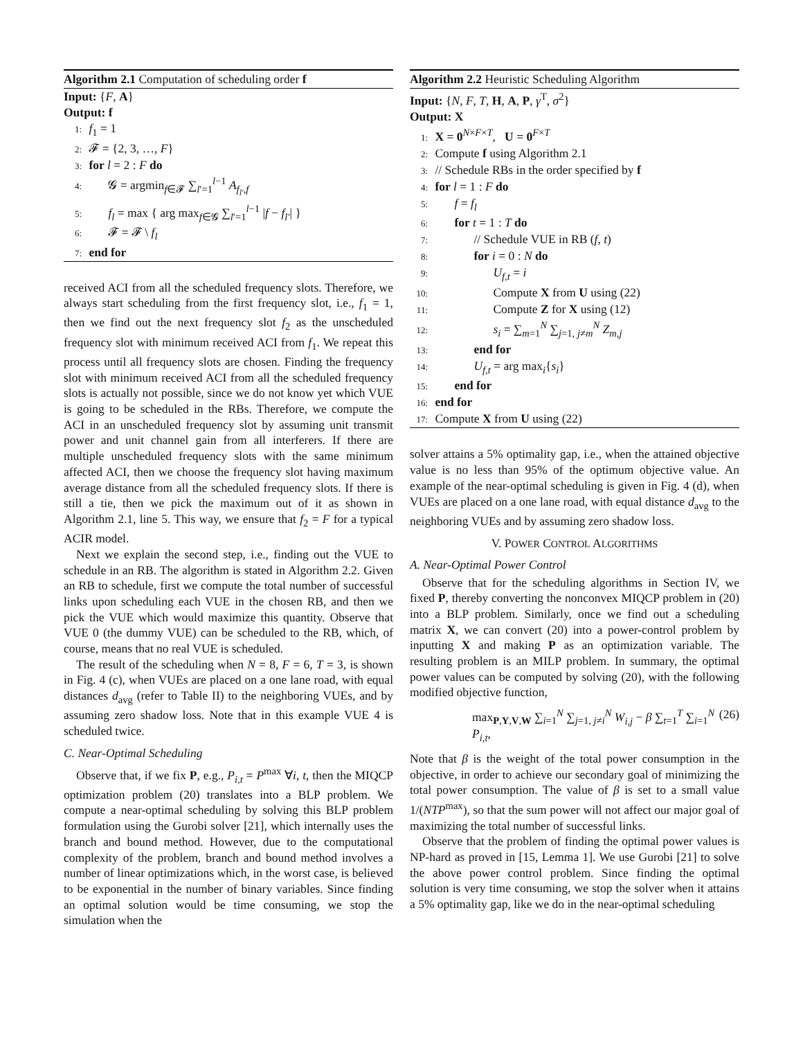Algorithm 2.1 Computation of scheduling order f
Input: {F, A}
Output: f
1: f<sub>1</sub> = 1
2: 𝓕 = {2, 3, …, F}
3: for l = 2 : F do
4: 𝓖 = argmin<sub>f∈𝓕</sub> ∑<sub>l′=1</sub><sup>l−1</sup> A<sub>f<sub>l′</sub>,f</sub>
5: f<sub>l</sub> = max { arg max<sub>f∈𝓖</sub> ∑<sub>l′=1</sub><sup>l−1</sup> |f − f<sub>l′</sub>| }
6: 𝓕 = 𝓕 \ f<sub>l</sub>
7: end for
received ACI from all the scheduled frequency slots. Therefore, we always start scheduling from the first frequency slot, i.e., f<sub>1</sub> = 1, then we find out the next frequency slot f<sub>2</sub> as the unscheduled frequency slot with minimum received ACI from f<sub>1</sub>. We repeat this process until all frequency slots are chosen. Finding the frequency slot with minimum received ACI from all the scheduled frequency slots is actually not possible, since we do not know yet which VUE is going to be scheduled in the RBs. Therefore, we compute the ACI in an unscheduled frequency slot by assuming unit transmit power and unit channel gain from all interferers. If there are multiple unscheduled frequency slots with the same minimum affected ACI, then we choose the frequency slot having maximum average distance from all the scheduled frequency slots. If there is still a tie, then we pick the maximum out of it as shown in Algorithm 2.1, line 5. This way, we ensure that f<sub>2</sub> = F for a typical ACIR model.
Next we explain the second step, i.e., finding out the VUE to schedule in an RB. The algorithm is stated in Algorithm 2.2. Given an RB to schedule, first we compute the total number of successful links upon scheduling each VUE in the chosen RB, and then we pick the VUE which would maximize this quantity. Observe that VUE 0 (the dummy VUE) can be scheduled to the RB, which, of course, means that no real VUE is scheduled.
The result of the scheduling when N = 8, F = 6, T = 3, is shown in Fig. 4 (c), when VUEs are placed on a one lane road, with equal distances d<sub>avg</sub> (refer to Table II) to the neighboring VUEs, and by assuming zero shadow loss. Note that in this example VUE 4 is scheduled twice.
C. Near-Optimal Scheduling
Observe that, if we fix P, e.g., P<sub>i,t</sub> = P<sup>max</sup> ∀i, t, then the MIQCP optimization problem (20) translates into a BLP problem. We compute a near-optimal scheduling by solving this BLP problem formulation using the Gurobi solver [21], which internally uses the branch and bound method. However, due to the computational complexity of the problem, branch and bound method involves a number of linear optimizations which, in the worst case, is believed to be exponential in the number of binary variables. Since finding an optimal solution would be time consuming, we stop the simulation when the
Algorithm 2.2 Heuristic Scheduling Algorithm
Input: {N, F, T, H, A, P, γ<sup>T</sup>, σ<sup>2</sup>}
Output: X
1: X = 0<sup>N×F×T</sup>, U = 0<sup>F×T</sup>
2: Compute f using Algorithm 2.1
3: // Schedule RBs in the order specified by f
4: for l = 1 : F do
5: f = f<sub>l</sub>
6: for t = 1 : T do
7: // Schedule VUE in RB (f, t)
8: for i = 0 : N do
9: U<sub>f,t</sub> = i
10: Compute X from U using (22)
11: Compute Z for X using (12)
12: s<sub>i</sub> = ∑<sub>m=1</sub><sup>N</sup> ∑<sub>j=1, j≠m</sub><sup>N</sup> Z<sub>m,j</sub>
13: end for
14: U<sub>f,t</sub> = arg max<sub>i</sub>{s<sub>i</sub>}
15: end for
16: end for
17: Compute X from U using (22)
solver attains a 5% optimality gap, i.e., when the attained objective value is no less than 95% of the optimum objective value. An example of the near-optimal scheduling is given in Fig. 4 (d), when VUEs are placed on a one lane road, with equal distance d<sub>avg</sub> to the neighboring VUEs and by assuming zero shadow loss.
V. POWER CONTROL ALGORITHMS
A. Near-Optimal Power Control
Observe that for the scheduling algorithms in Section IV, we fixed P, thereby converting the nonconvex MIQCP problem in (20) into a BLP problem. Similarly, once we find out a scheduling matrix X, we can convert (20) into a power-control problem by inputting X and making P as an optimization variable. The resulting problem is an MILP problem. In summary, the optimal power values can be computed by solving (20), with the following modified objective function,
max<sub>P,Y,V,W</sub> ∑<sub>i=1</sub><sup>N</sup> ∑<sub>j=1, j≠i</sub><sup>N</sup> W<sub>i,j</sub> − β ∑<sub>t=1</sub><sup>T</sup> ∑<sub>i=1</sub><sup>N</sup> P<sub>i,t</sub>, (26)
Note that β is the weight of the total power consumption in the objective, in order to achieve our secondary goal of minimizing the total power consumption. The value of β is set to a small value 1/(NTP<sup>max</sup>), so that the sum power will not affect our major goal of maximizing the total number of successful links.
Observe that the problem of finding the optimal power values is NP-hard as proved in [15, Lemma 1]. We use Gurobi [21] to solve the above power control problem. Since finding the optimal solution is very time consuming, we stop the solver when it attains a 5% optimality gap, like we do in the near-optimal scheduling